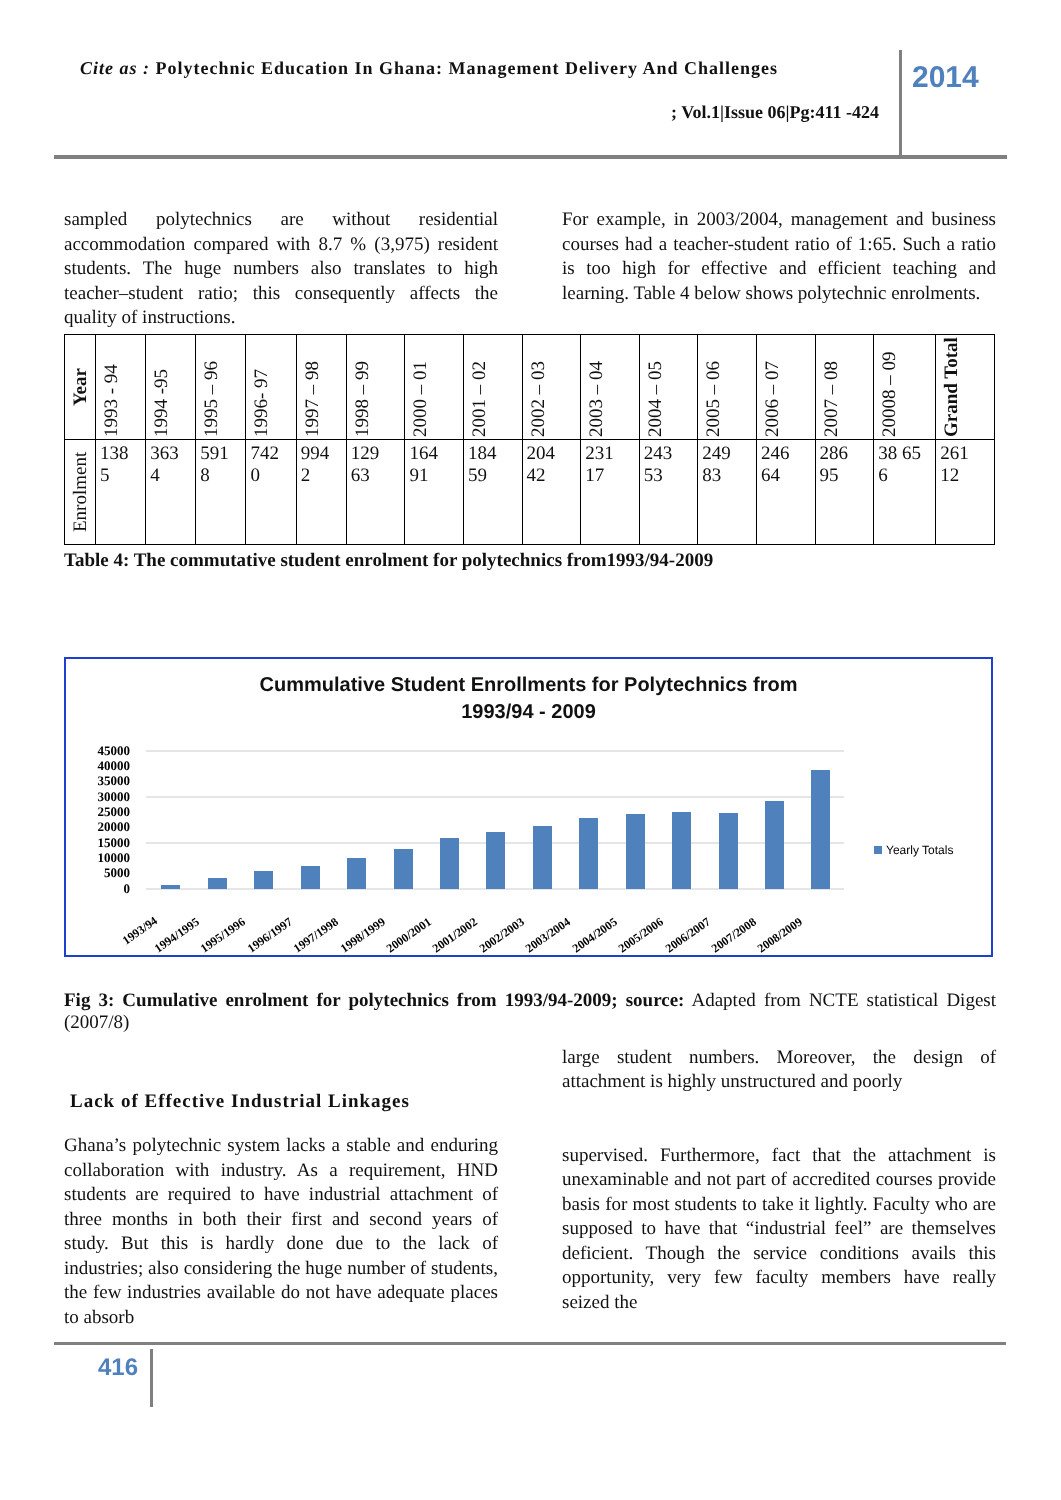Cite as : Polytechnic Education In Ghana: Management Delivery And Challenges
; Vol.1|Issue 06|Pg:411 -424
2014
sampled polytechnics are without residential accommodation compared with 8.7 % (3,975) resident students. The huge numbers also translates to high teacher–student ratio; this consequently affects the quality of instructions.
For example, in 2003/2004, management and business courses had a teacher-student ratio of 1:65. Such a ratio is too high for effective and efficient teaching and learning. Table 4 below shows polytechnic enrolments.
| Year | 1993 - 94 | 1994 -95 | 1995 – 96 | 1996- 97 | 1997 – 98 | 1998 – 99 | 2000 – 01 | 2001 – 02 | 2002 – 03 | 2003 – 04 | 2004 – 05 | 2005 – 06 | 2006 – 07 | 2007 – 08 | 20008 – 09 | Grand Total |
| Enrolment | 138 5 | 363 4 | 591 8 | 742 0 | 994 2 | 129 63 | 164 91 | 184 59 | 204 42 | 231 17 | 243 53 | 249 83 | 246 64 | 286 95 | 38 65 6 | 261 12 |
Table 4: The commutative student enrolment for polytechnics from1993/94-2009
Cummulative Student Enrollments for Polytechnics from
1993/94 - 2009
45000
40000
35000
30000
25000
20000
15000
10000
5000
0
Yearly Totals
1993/94
1994/1995
1995/1996
1996/1997
1997/1998
1998/1999
2000/2001
2001/2002
2002/2003
2003/2004
2004/2005
2005/2006
2006/2007
2007/2008
2008/2009
Fig 3: Cumulative enrolment for polytechnics from 1993/94-2009; source: Adapted from NCTE statistical Digest (2007/8)
Lack of Effective Industrial Linkages
Ghana’s polytechnic system lacks a stable and enduring collaboration with industry. As a requirement, HND students are required to have industrial attachment of three months in both their first and second years of study. But this is hardly done due to the lack of industries; also considering the huge number of students, the few industries available do not have adequate places to absorb
large student numbers. Moreover, the design of attachment is highly unstructured and poorly
supervised. Furthermore, fact that the attachment is unexaminable and not part of accredited courses provide basis for most students to take it lightly. Faculty who are supposed to have that “industrial feel” are themselves deficient. Though the service conditions avails this opportunity, very few faculty members have really seized the
416